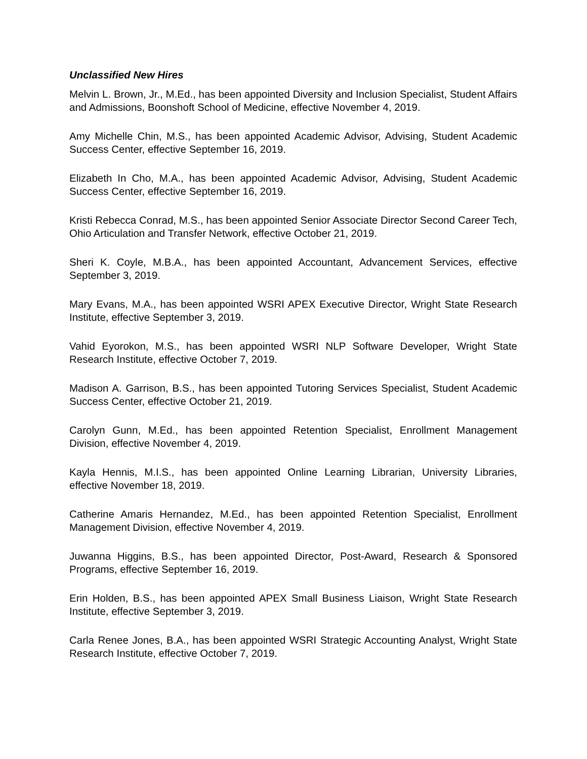Unclassified New Hires
Melvin L. Brown, Jr., M.Ed., has been appointed Diversity and Inclusion Specialist, Student Affairs and Admissions, Boonshoft School of Medicine, effective November 4, 2019.
Amy Michelle Chin, M.S., has been appointed Academic Advisor, Advising, Student Academic Success Center, effective September 16, 2019.
Elizabeth In Cho, M.A., has been appointed Academic Advisor, Advising, Student Academic Success Center, effective September 16, 2019.
Kristi Rebecca Conrad, M.S., has been appointed Senior Associate Director Second Career Tech, Ohio Articulation and Transfer Network, effective October 21, 2019.
Sheri K. Coyle, M.B.A., has been appointed Accountant, Advancement Services, effective September 3, 2019.
Mary Evans, M.A., has been appointed WSRI APEX Executive Director, Wright State Research Institute, effective September 3, 2019.
Vahid Eyorokon, M.S., has been appointed WSRI NLP Software Developer, Wright State Research Institute, effective October 7, 2019.
Madison A. Garrison, B.S., has been appointed Tutoring Services Specialist, Student Academic Success Center, effective October 21, 2019.
Carolyn Gunn, M.Ed., has been appointed Retention Specialist, Enrollment Management Division, effective November 4, 2019.
Kayla Hennis, M.I.S., has been appointed Online Learning Librarian, University Libraries, effective November 18, 2019.
Catherine Amaris Hernandez, M.Ed., has been appointed Retention Specialist, Enrollment Management Division, effective November 4, 2019.
Juwanna Higgins, B.S., has been appointed Director, Post-Award, Research & Sponsored Programs, effective September 16, 2019.
Erin Holden, B.S., has been appointed APEX Small Business Liaison, Wright State Research Institute, effective September 3, 2019.
Carla Renee Jones, B.A., has been appointed WSRI Strategic Accounting Analyst, Wright State Research Institute, effective October 7, 2019.